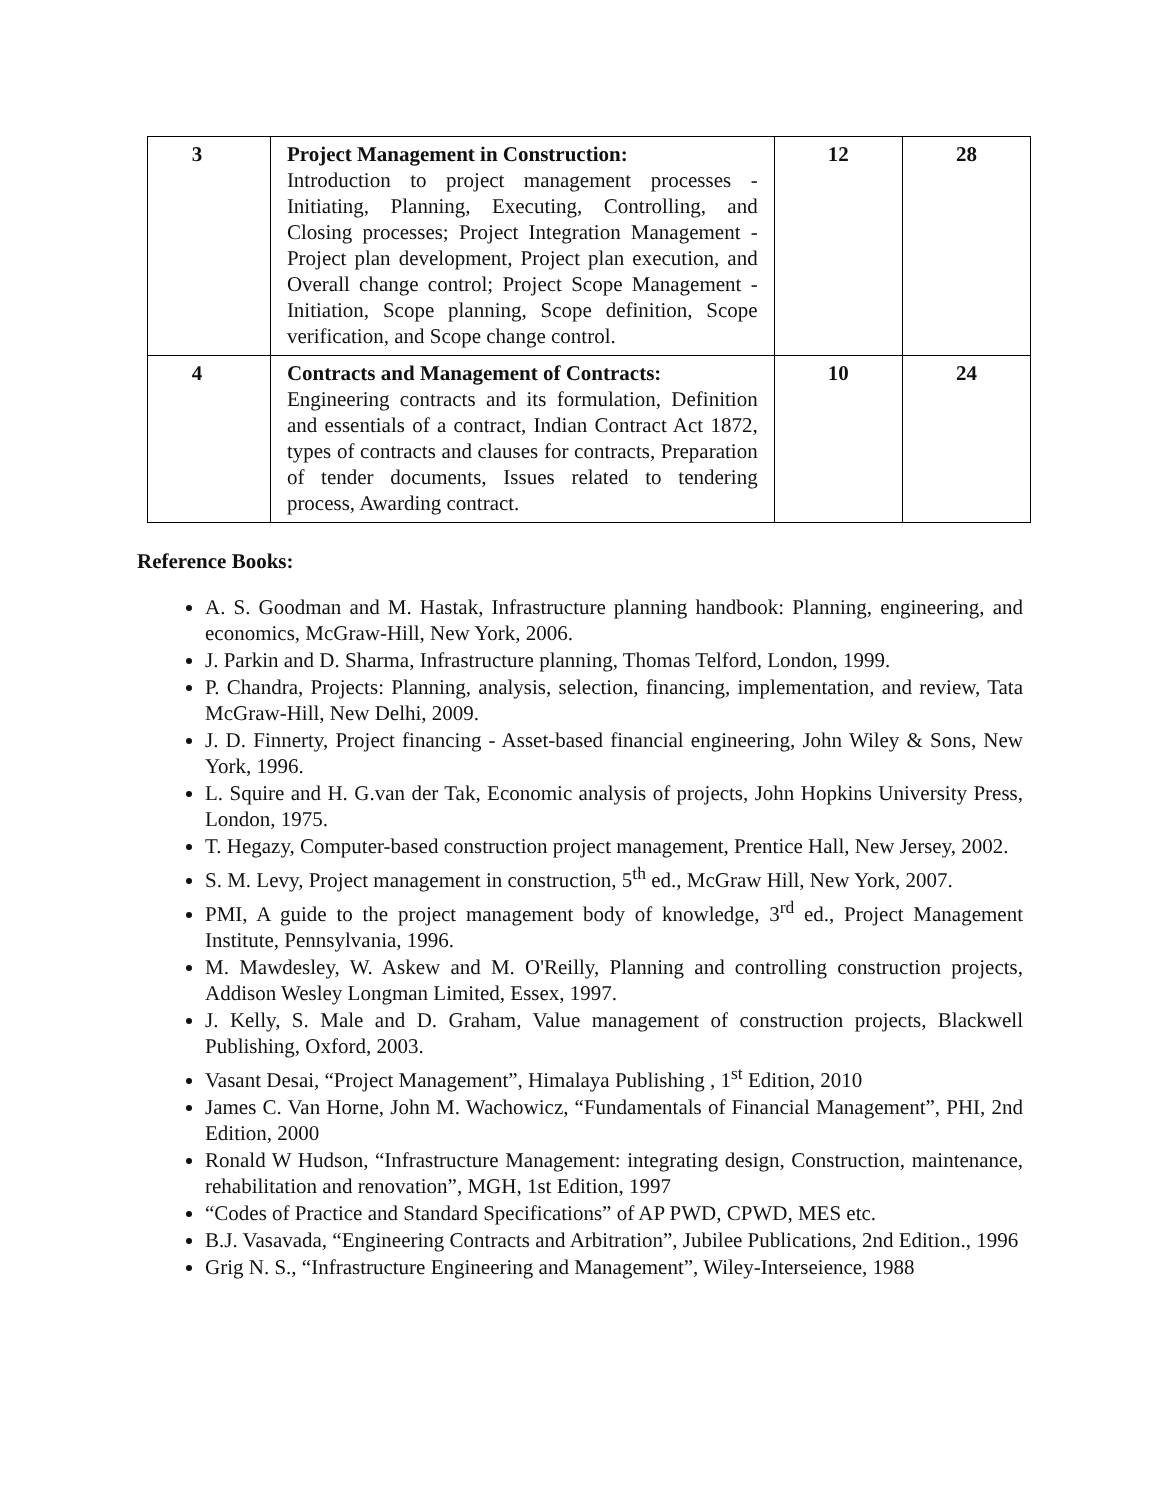| 3 | Project Management in Construction: Introduction to project management processes - Initiating, Planning, Executing, Controlling, and Closing processes; Project Integration Management - Project plan development, Project plan execution, and Overall change control; Project Scope Management - Initiation, Scope planning, Scope definition, Scope verification, and Scope change control. | 12 | 28 |
| 4 | Contracts and Management of Contracts: Engineering contracts and its formulation, Definition and essentials of a contract, Indian Contract Act 1872, types of contracts and clauses for contracts, Preparation of tender documents, Issues related to tendering process, Awarding contract. | 10 | 24 |
Reference Books:
A. S. Goodman and M. Hastak, Infrastructure planning handbook: Planning, engineering, and economics, McGraw-Hill, New York, 2006.
J. Parkin and D. Sharma, Infrastructure planning, Thomas Telford, London, 1999.
P. Chandra, Projects: Planning, analysis, selection, financing, implementation, and review, Tata McGraw-Hill, New Delhi, 2009.
J. D. Finnerty, Project financing - Asset-based financial engineering, John Wiley & Sons, New York, 1996.
L. Squire and H. G.van der Tak, Economic analysis of projects, John Hopkins University Press, London, 1975.
T. Hegazy, Computer-based construction project management, Prentice Hall, New Jersey, 2002.
S. M. Levy, Project management in construction, 5<sup>th</sup> ed., McGraw Hill, New York, 2007.
PMI, A guide to the project management body of knowledge, 3<sup>rd</sup> ed., Project Management Institute, Pennsylvania, 1996.
M. Mawdesley, W. Askew and M. O'Reilly, Planning and controlling construction projects, Addison Wesley Longman Limited, Essex, 1997.
J. Kelly, S. Male and D. Graham, Value management of construction projects, Blackwell Publishing, Oxford, 2003.
Vasant Desai, “Project Management”, Himalaya Publishing , 1<sup>st</sup> Edition, 2010
James C. Van Horne, John M. Wachowicz, “Fundamentals of Financial Management”, PHI, 2nd Edition, 2000
Ronald W Hudson, “Infrastructure Management: integrating design, Construction, maintenance, rehabilitation and renovation”, MGH, 1st Edition, 1997
“Codes of Practice and Standard Specifications” of AP PWD, CPWD, MES etc.
B.J. Vasavada, “Engineering Contracts and Arbitration”, Jubilee Publications, 2nd Edition., 1996
Grig N. S., “Infrastructure Engineering and Management”, Wiley-Interseience, 1988